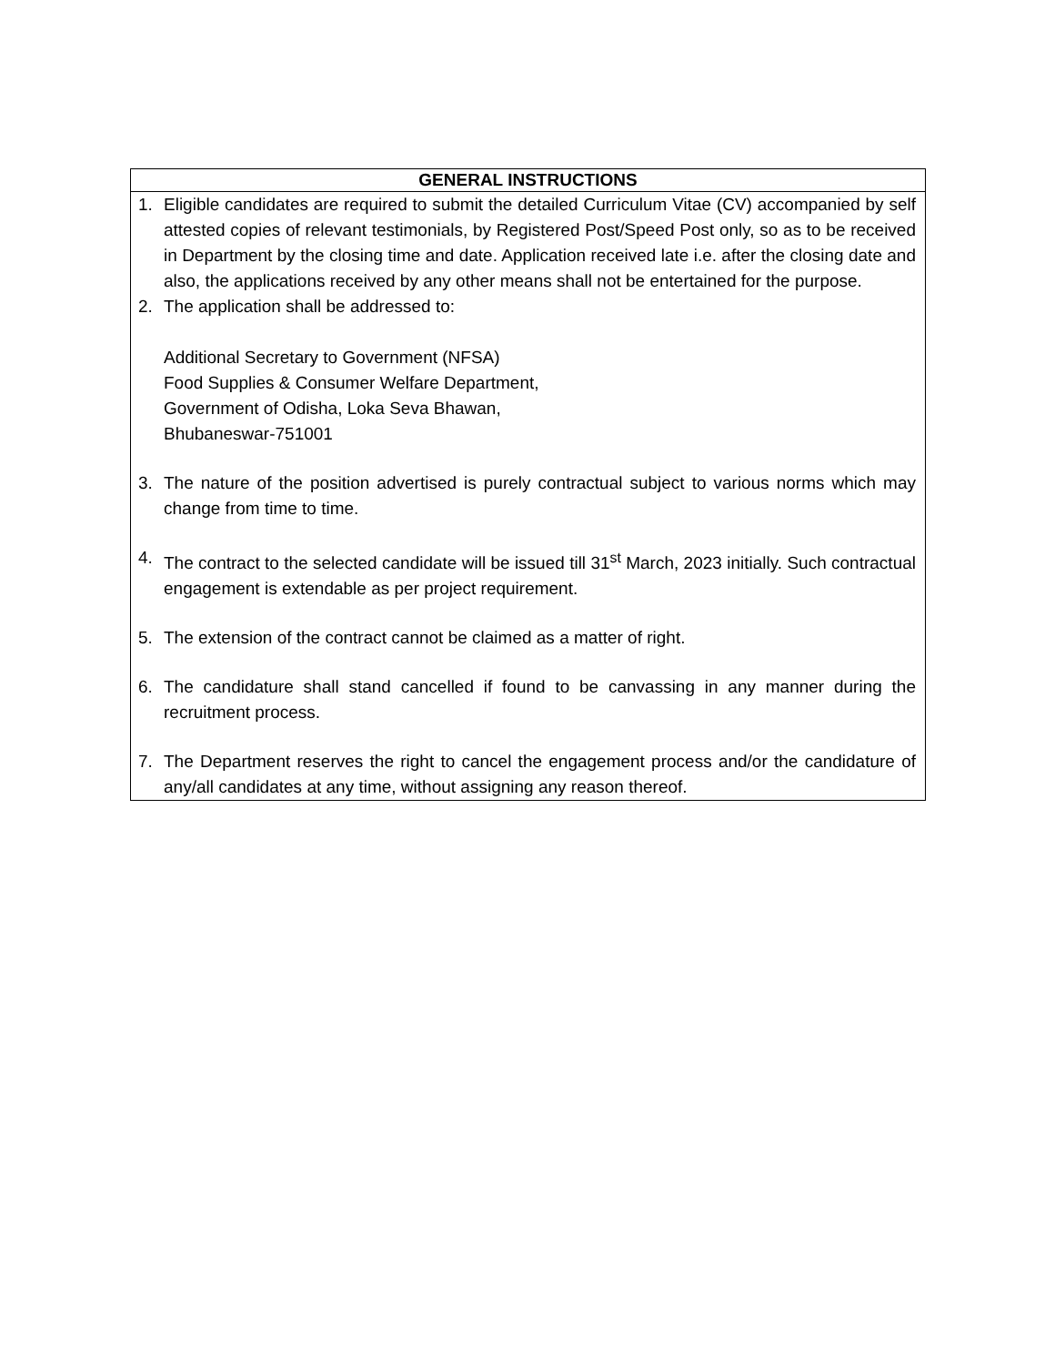| GENERAL INSTRUCTIONS |
| --- |
| 1. Eligible candidates are required to submit the detailed Curriculum Vitae (CV) accompanied by self attested copies of relevant testimonials, by Registered Post/Speed Post only, so as to be received in Department by the closing time and date. Application received late i.e. after the closing date and also, the applications received by any other means shall not be entertained for the purpose. 2. The application shall be addressed to: Additional Secretary to Government (NFSA) Food Supplies & Consumer Welfare Department, Government of Odisha, Loka Seva Bhawan, Bhubaneswar-751001 3. The nature of the position advertised is purely contractual subject to various norms which may change from time to time. 4. The contract to the selected candidate will be issued till 31<sup>st</sup> March, 2023 initially. Such contractual engagement is extendable as per project requirement. 5. The extension of the contract cannot be claimed as a matter of right. 6. The candidature shall stand cancelled if found to be canvassing in any manner during the recruitment process. 7. The Department reserves the right to cancel the engagement process and/or the candidature of any/all candidates at any time, without assigning any reason thereof. |